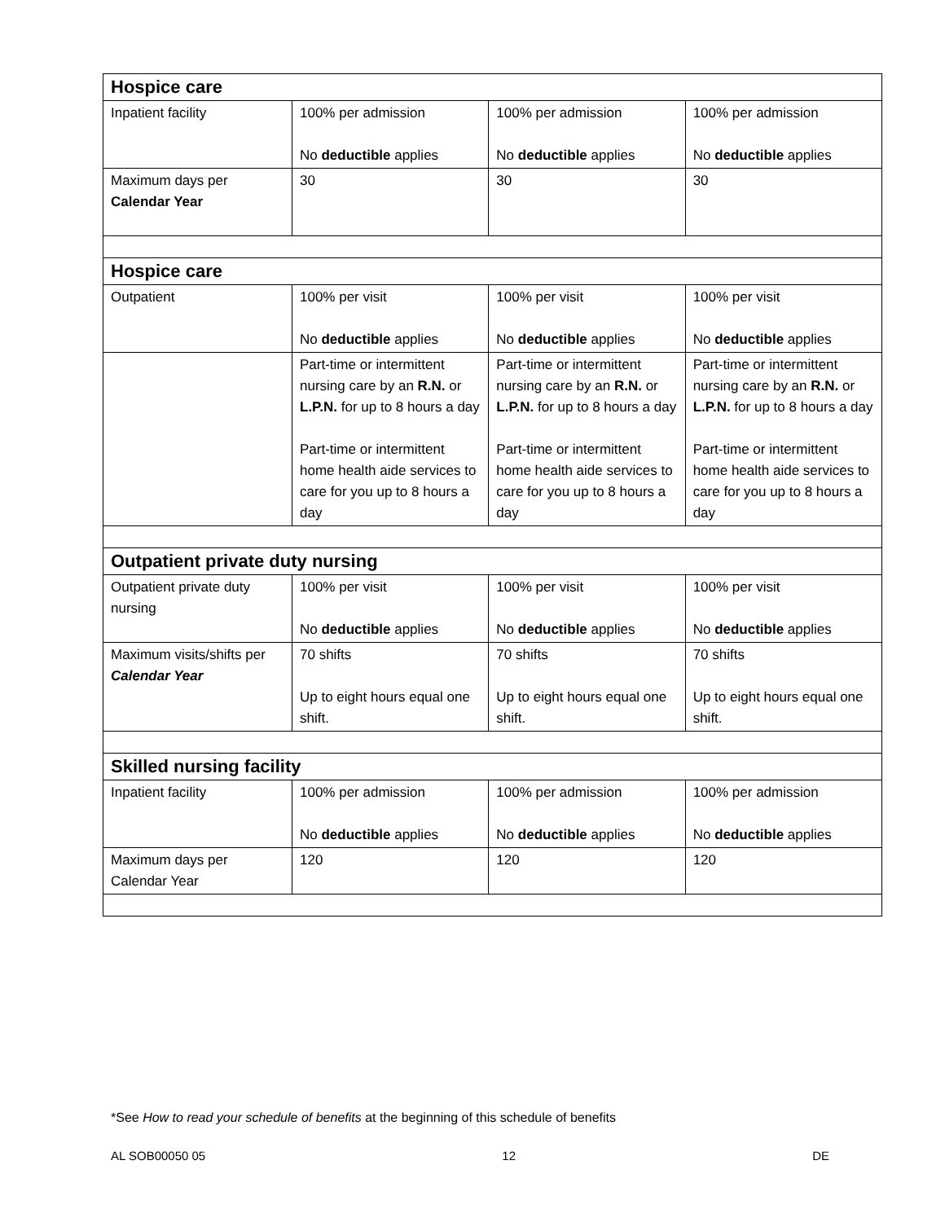| Hospice care | | | |
| Inpatient facility | 100% per admission No deductible applies | 100% per admission No deductible applies | 100% per admission No deductible applies |
| Maximum days per Calendar Year | 30 | 30 | 30 |
| Hospice care | | | |
| Outpatient | 100% per visit No deductible applies | 100% per visit No deductible applies | 100% per visit No deductible applies |
| | Part-time or intermittent nursing care by an R.N. or L.P.N. for up to 8 hours a day Part-time or intermittent home health aide services to care for you up to 8 hours a day | Part-time or intermittent nursing care by an R.N. or L.P.N. for up to 8 hours a day Part-time or intermittent home health aide services to care for you up to 8 hours a day | Part-time or intermittent nursing care by an R.N. or L.P.N. for up to 8 hours a day Part-time or intermittent home health aide services to care for you up to 8 hours a day |
| Outpatient private duty nursing | | | |
| Outpatient private duty nursing | 100% per visit No deductible applies | 100% per visit No deductible applies | 100% per visit No deductible applies |
| Maximum visits/shifts per Calendar Year | 70 shifts Up to eight hours equal one shift. | 70 shifts Up to eight hours equal one shift. | 70 shifts Up to eight hours equal one shift. |
| Skilled nursing facility | | | |
| Inpatient facility | 100% per admission No deductible applies | 100% per admission No deductible applies | 100% per admission No deductible applies |
| Maximum days per Calendar Year | 120 | 120 | 120 |
*See How to read your schedule of benefits at the beginning of this schedule of benefits
AL SOB00050 05 12 DE